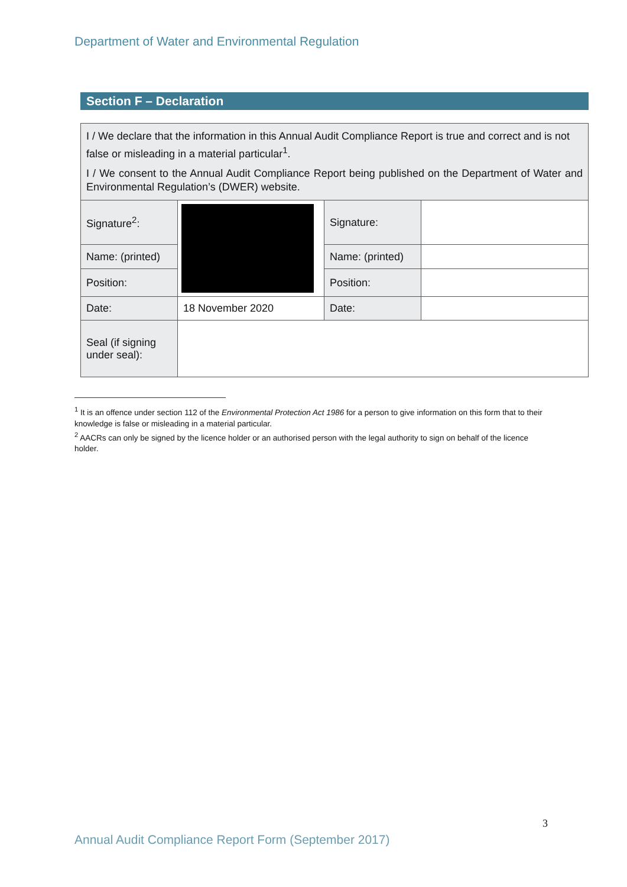Department of Water and Environmental Regulation
Section F – Declaration
| I / We declare that the information in this Annual Audit Compliance Report is true and correct and is not false or misleading in a material particular<sup>1</sup>. I / We consent to the Annual Audit Compliance Report being published on the Department of Water and Environmental Regulation’s (DWER) website. | | | |
| Signature<sup>2</sup>: | | Signature: | |
| Name: (printed) | | Name: (printed) | |
| Position: | | Position: | |
| Date: | 18 November 2020 | Date: | |
| Seal (if signing under seal): | | | |
<sup>1</sup> It is an offence under section 112 of the Environmental Protection Act 1986 for a person to give information on this form that to their knowledge is false or misleading in a material particular.
<sup>2</sup> AACRs can only be signed by the licence holder or an authorised person with the legal authority to sign on behalf of the licence holder.
3
Annual Audit Compliance Report Form (September 2017)